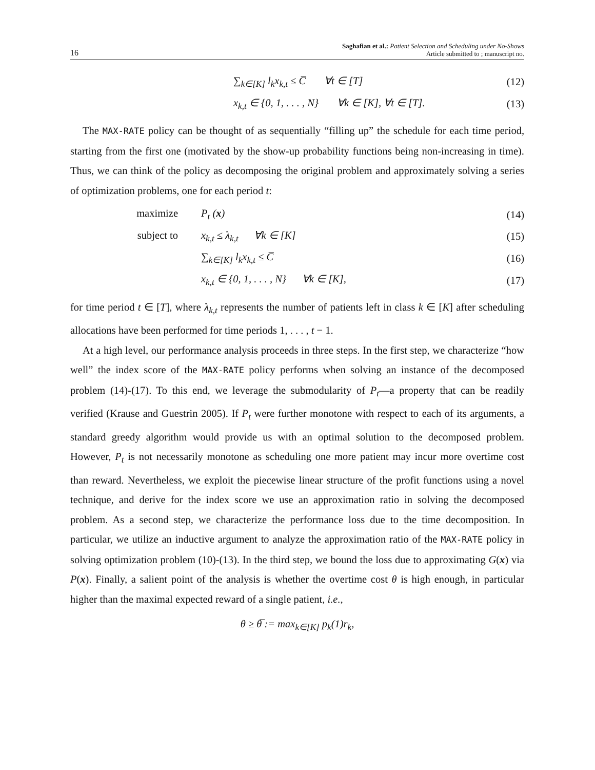16 Saghafian et al.: Patient Selection and Scheduling under No-Shows
Article submitted to ; manuscript no.
∑<sub>k∈[K]</sub> l<sub>k</sub>x<sub>k,t</sub> ≤ C̅ ∀t ∈ [T] (12)
x<sub>k,t</sub> ∈ {0, 1, . . . , N} ∀k ∈ [K], ∀t ∈ [T]. (13)
The MAX-RATE policy can be thought of as sequentially “filling up” the schedule for each time period, starting from the first one (motivated by the show-up probability functions being non-increasing in time). Thus, we can think of the policy as decomposing the original problem and approximately solving a series of optimization problems, one for each period t:
maximize P<sub>t</sub> (x) (14)
subject to x<sub>k,t</sub> ≤ λ<sub>k,t</sub> ∀k ∈ [K] (15)
∑<sub>k∈[K]</sub> l<sub>k</sub>x<sub>k,t</sub> ≤ C̅ (16)
x<sub>k,t</sub> ∈ {0, 1, . . . , N} ∀k ∈ [K], (17)
for time period t ∈ [T], where λ<sub>k,t</sub> represents the number of patients left in class k ∈ [K] after scheduling allocations have been performed for time periods 1, . . . , t − 1.
At a high level, our performance analysis proceeds in three steps. In the first step, we characterize “how well” the index score of the MAX-RATE policy performs when solving an instance of the decomposed problem (14)-(17). To this end, we leverage the submodularity of P<sub>t</sub>—a property that can be readily verified (Krause and Guestrin 2005). If P<sub>t</sub> were further monotone with respect to each of its arguments, a standard greedy algorithm would provide us with an optimal solution to the decomposed problem. However, P<sub>t</sub> is not necessarily monotone as scheduling one more patient may incur more overtime cost than reward. Nevertheless, we exploit the piecewise linear structure of the profit functions using a novel technique, and derive for the index score we use an approximation ratio in solving the decomposed problem. As a second step, we characterize the performance loss due to the time decomposition. In particular, we utilize an inductive argument to analyze the approximation ratio of the MAX-RATE policy in solving optimization problem (10)-(13). In the third step, we bound the loss due to approximating G(x) via P(x). Finally, a salient point of the analysis is whether the overtime cost θ is high enough, in particular higher than the maximal expected reward of a single patient, i.e.,
θ ≥ θ̅ := max<sub>k∈[K]</sub> p<sub>k</sub>(1)r<sub>k</sub>,